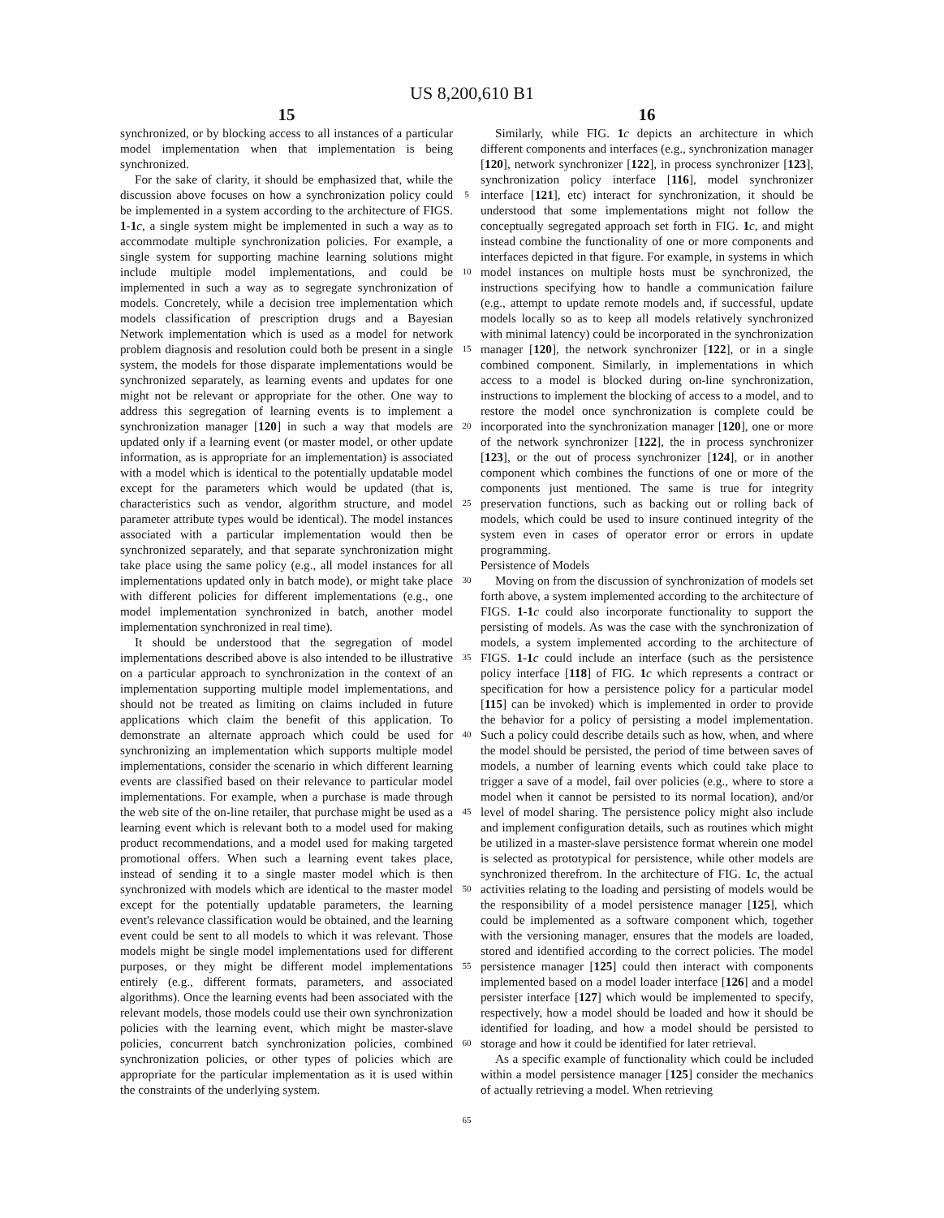US 8,200,610 B1
15
synchronized, or by blocking access to all instances of a particular model implementation when that implementation is being synchronized.
For the sake of clarity, it should be emphasized that, while the discussion above focuses on how a synchronization policy could be implemented in a system according to the architecture of FIGS. 1-1 c, a single system might be implemented in such a way as to accommodate multiple synchronization policies. For example, a single system for supporting machine learning solutions might include multiple model implementations, and could be implemented in such a way as to segregate synchronization of models. Concretely, while a decision tree implementation which models classification of prescription drugs and a Bayesian Network implementation which is used as a model for network problem diagnosis and resolution could both be present in a single system, the models for those disparate implementations would be synchronized separately, as learning events and updates for one might not be relevant or appropriate for the other. One way to address this segregation of learning events is to implement a synchronization manager [120] in such a way that models are updated only if a learning event (or master model, or other update information, as is appropriate for an implementation) is associated with a model which is identical to the potentially updatable model except for the parameters which would be updated (that is, characteristics such as vendor, algorithm structure, and model parameter attribute types would be identical). The model instances associated with a particular implementation would then be synchronized separately, and that separate synchronization might take place using the same policy (e.g., all model instances for all implementations updated only in batch mode), or might take place with different policies for different implementations (e.g., one model implementation synchronized in batch, another model implementation synchronized in real time).
It should be understood that the segregation of model implementations described above is also intended to be illustrative on a particular approach to synchronization in the context of an implementation supporting multiple model implementations, and should not be treated as limiting on claims included in future applications which claim the benefit of this application. To demonstrate an alternate approach which could be used for synchronizing an implementation which supports multiple model implementations, consider the scenario in which different learning events are classified based on their relevance to particular model implementations. For example, when a purchase is made through the web site of the on-line retailer, that purchase might be used as a learning event which is relevant both to a model used for making product recommendations, and a model used for making targeted promotional offers. When such a learning event takes place, instead of sending it to a single master model which is then synchronized with models which are identical to the master model except for the potentially updatable parameters, the learning event's relevance classification would be obtained, and the learning event could be sent to all models to which it was relevant. Those models might be single model implementations used for different purposes, or they might be different model implementations entirely (e.g., different formats, parameters, and associated algorithms). Once the learning events had been associated with the relevant models, those models could use their own synchronization policies with the learning event, which might be master-slave policies, concurrent batch synchronization policies, combined synchronization policies, or other types of policies which are appropriate for the particular implementation as it is used within the constraints of the underlying system.
5
10
15
20
25
30
35
40
45
50
55
60
65
16
Similarly, while FIG. 1 c depicts an architecture in which different components and interfaces (e.g., synchronization manager [120], network synchronizer [122], in process synchronizer [123], synchronization policy interface [116], model synchronizer interface [121], etc) interact for synchronization, it should be understood that some implementations might not follow the conceptually segregated approach set forth in FIG. 1 c, and might instead combine the functionality of one or more components and interfaces depicted in that figure. For example, in systems in which model instances on multiple hosts must be synchronized, the instructions specifying how to handle a communication failure (e.g., attempt to update remote models and, if successful, update models locally so as to keep all models relatively synchronized with minimal latency) could be incorporated in the synchronization manager [120], the network synchronizer [122], or in a single combined component. Similarly, in implementations in which access to a model is blocked during on-line synchronization, instructions to implement the blocking of access to a model, and to restore the model once synchronization is complete could be incorporated into the synchronization manager [120], one or more of the network synchronizer [122], the in process synchronizer [123], or the out of process synchronizer [124], or in another component which combines the functions of one or more of the components just mentioned. The same is true for integrity preservation functions, such as backing out or rolling back of models, which could be used to insure continued integrity of the system even in cases of operator error or errors in update programming.
Persistence of Models
Moving on from the discussion of synchronization of models set forth above, a system implemented according to the architecture of FIGS. 1-1 c could also incorporate functionality to support the persisting of models. As was the case with the synchronization of models, a system implemented according to the architecture of FIGS. 1-1 c could include an interface (such as the persistence policy interface [118] of FIG. 1 c which represents a contract or specification for how a persistence policy for a particular model [115] can be invoked) which is implemented in order to provide the behavior for a policy of persisting a model implementation. Such a policy could describe details such as how, when, and where the model should be persisted, the period of time between saves of models, a number of learning events which could take place to trigger a save of a model, fail over policies (e.g., where to store a model when it cannot be persisted to its normal location), and/or level of model sharing. The persistence policy might also include and implement configuration details, such as routines which might be utilized in a master-slave persistence format wherein one model is selected as prototypical for persistence, while other models are synchronized therefrom. In the architecture of FIG. 1 c, the actual activities relating to the loading and persisting of models would be the responsibility of a model persistence manager [125], which could be implemented as a software component which, together with the versioning manager, ensures that the models are loaded, stored and identified according to the correct policies. The model persistence manager [125] could then interact with components implemented based on a model loader interface [126] and a model persister interface [127] which would be implemented to specify, respectively, how a model should be loaded and how it should be identified for loading, and how a model should be persisted to storage and how it could be identified for later retrieval.
As a specific example of functionality which could be included within a model persistence manager [125] consider the mechanics of actually retrieving a model. When retrieving